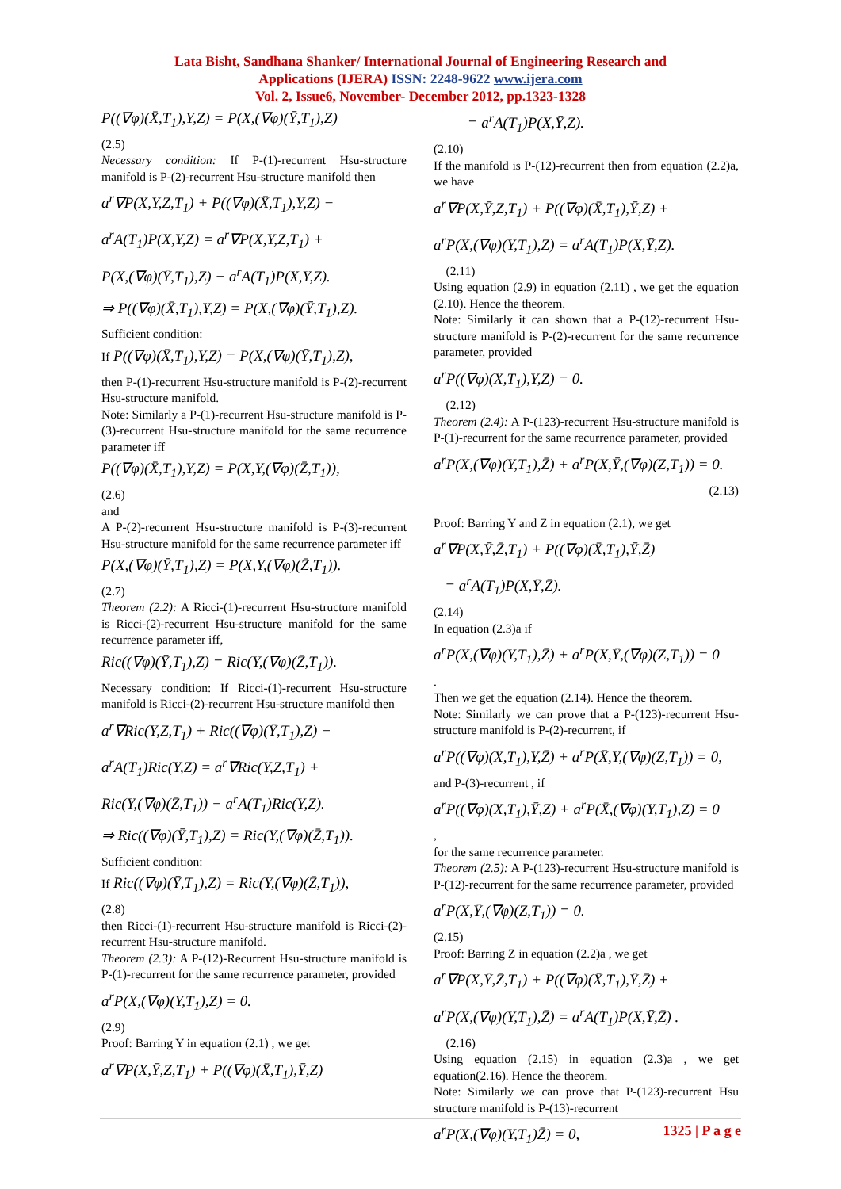Lata Bisht, Sandhana Shanker/ International Journal of Engineering Research and
Applications (IJERA) ISSN: 2248-9622 www.ijera.com
Vol. 2, Issue6, November- December 2012, pp.1323-1328
P((∇φ)(X̄,T<sub>1</sub>),Y,Z) = P(X,(∇φ)(Ȳ,T<sub>1</sub>),Z)
(2.5)
Necessary condition: If P-(1)-recurrent Hsu-structure manifold is P-(2)-recurrent Hsu-structure manifold then
a<sup>r</sup>∇P(X,Y,Z,T<sub>1</sub>) + P((∇φ)(X̄,T<sub>1</sub>),Y,Z) −
a<sup>r</sup>A(T<sub>1</sub>)P(X,Y,Z) = a<sup>r</sup>∇P(X,Y,Z,T<sub>1</sub>) +
P(X,(∇φ)(Ȳ,T<sub>1</sub>),Z) − a<sup>r</sup>A(T<sub>1</sub>)P(X,Y,Z).
⇒ P((∇φ)(X̄,T<sub>1</sub>),Y,Z) = P(X,(∇φ)(Ȳ,T<sub>1</sub>),Z).
Sufficient condition:
If P((∇φ)(X̄,T<sub>1</sub>),Y,Z) = P(X,(∇φ)(Ȳ,T<sub>1</sub>),Z),
then P-(1)-recurrent Hsu-structure manifold is P-(2)-recurrent Hsu-structure manifold.
Note: Similarly a P-(1)-recurrent Hsu-structure manifold is P-(3)-recurrent Hsu-structure manifold for the same recurrence parameter iff
P((∇φ)(X̄,T<sub>1</sub>),Y,Z) = P(X,Y,(∇φ)(Z̄,T<sub>1</sub>)),
(2.6)
and
A P-(2)-recurrent Hsu-structure manifold is P-(3)-recurrent Hsu-structure manifold for the same recurrence parameter iff
P(X,(∇φ)(Ȳ,T<sub>1</sub>),Z) = P(X,Y,(∇φ)(Z̄,T<sub>1</sub>)).
(2.7)
Theorem (2.2): A Ricci-(1)-recurrent Hsu-structure manifold is Ricci-(2)-recurrent Hsu-structure manifold for the same recurrence parameter iff,
Ric((∇φ)(Ȳ,T<sub>1</sub>),Z) = Ric(Y,(∇φ)(Z̄,T<sub>1</sub>)).
Necessary condition: If Ricci-(1)-recurrent Hsu-structure manifold is Ricci-(2)-recurrent Hsu-structure manifold then
a<sup>r</sup>∇Ric(Y,Z,T<sub>1</sub>) + Ric((∇φ)(Ȳ,T<sub>1</sub>),Z) −
a<sup>r</sup>A(T<sub>1</sub>)Ric(Y,Z) = a<sup>r</sup>∇Ric(Y,Z,T<sub>1</sub>) +
Ric(Y,(∇φ)(Z̄,T<sub>1</sub>)) − a<sup>r</sup>A(T<sub>1</sub>)Ric(Y,Z).
⇒ Ric((∇φ)(Ȳ,T<sub>1</sub>),Z) = Ric(Y,(∇φ)(Z̄,T<sub>1</sub>)).
Sufficient condition:
If Ric((∇φ)(Ȳ,T<sub>1</sub>),Z) = Ric(Y,(∇φ)(Z̄,T<sub>1</sub>)),
(2.8)
then Ricci-(1)-recurrent Hsu-structure manifold is Ricci-(2)-recurrent Hsu-structure manifold.
Theorem (2.3): A P-(12)-Recurrent Hsu-structure manifold is P-(1)-recurrent for the same recurrence parameter, provided
a<sup>r</sup>P(X,(∇φ)(Y,T<sub>1</sub>),Z) = 0.
(2.9)
Proof: Barring Y in equation (2.1) , we get
a<sup>r</sup>∇P(X,Ȳ,Z,T<sub>1</sub>) + P((∇φ)(X̄,T<sub>1</sub>),Ȳ,Z)
= a<sup>r</sup>A(T<sub>1</sub>)P(X,Ȳ,Z).
(2.10)
If the manifold is P-(12)-recurrent then from equation (2.2)a, we have
a<sup>r</sup>∇P(X,Ȳ,Z,T<sub>1</sub>) + P((∇φ)(X̄,T<sub>1</sub>),Ȳ,Z) +
a<sup>r</sup>P(X,(∇φ)(Y,T<sub>1</sub>),Z) = a<sup>r</sup>A(T<sub>1</sub>)P(X,Ȳ,Z).
(2.11)
Using equation (2.9) in equation (2.11) , we get the equation (2.10). Hence the theorem.
Note: Similarly it can shown that a P-(12)-recurrent Hsu-structure manifold is P-(2)-recurrent for the same recurrence parameter, provided
a<sup>r</sup>P((∇φ)(X,T<sub>1</sub>),Y,Z) = 0.
(2.12)
Theorem (2.4): A P-(123)-recurrent Hsu-structure manifold is P-(1)-recurrent for the same recurrence parameter, provided
a<sup>r</sup>P(X,(∇φ)(Y,T<sub>1</sub>),Z̄) + a<sup>r</sup>P(X,Ȳ,(∇φ)(Z,T<sub>1</sub>)) = 0.
(2.13)
Proof: Barring Y and Z in equation (2.1), we get
a<sup>r</sup>∇P(X,Ȳ,Z̄,T<sub>1</sub>) + P((∇φ)(X̄,T<sub>1</sub>),Ȳ,Z̄)
= a<sup>r</sup>A(T<sub>1</sub>)P(X,Ȳ,Z̄).
(2.14)
In equation (2.3)a if
a<sup>r</sup>P(X,(∇φ)(Y,T<sub>1</sub>),Z̄) + a<sup>r</sup>P(X,Ȳ,(∇φ)(Z,T<sub>1</sub>)) = 0
.
Then we get the equation (2.14). Hence the theorem.
Note: Similarly we can prove that a P-(123)-recurrent Hsu-structure manifold is P-(2)-recurrent, if
a<sup>r</sup>P((∇φ)(X,T<sub>1</sub>),Y,Z̄) + a<sup>r</sup>P(X̄,Y,(∇φ)(Z,T<sub>1</sub>)) = 0,
and P-(3)-recurrent , if
a<sup>r</sup>P((∇φ)(X,T<sub>1</sub>),Ȳ,Z) + a<sup>r</sup>P(X̄,(∇φ)(Y,T<sub>1</sub>),Z) = 0
,
for the same recurrence parameter.
Theorem (2.5): A P-(123)-recurrent Hsu-structure manifold is P-(12)-recurrent for the same recurrence parameter, provided
a<sup>r</sup>P(X,Ȳ,(∇φ)(Z,T<sub>1</sub>)) = 0.
(2.15)
Proof: Barring Z in equation (2.2)a , we get
a<sup>r</sup>∇P(X,Ȳ,Z̄,T<sub>1</sub>) + P((∇φ)(X̄,T<sub>1</sub>),Ȳ,Z̄) +
a<sup>r</sup>P(X,(∇φ)(Y,T<sub>1</sub>),Z̄) = a<sup>r</sup>A(T<sub>1</sub>)P(X,Ȳ,Z̄) .
(2.16)
Using equation (2.15) in equation (2.3)a , we get equation(2.16). Hence the theorem.
Note: Similarly we can prove that P-(123)-recurrent Hsu structure manifold is P-(13)-recurrent
a<sup>r</sup>P(X,(∇φ)(Y,T<sub>1</sub>)Z̄) = 0,
1325 | P a g e